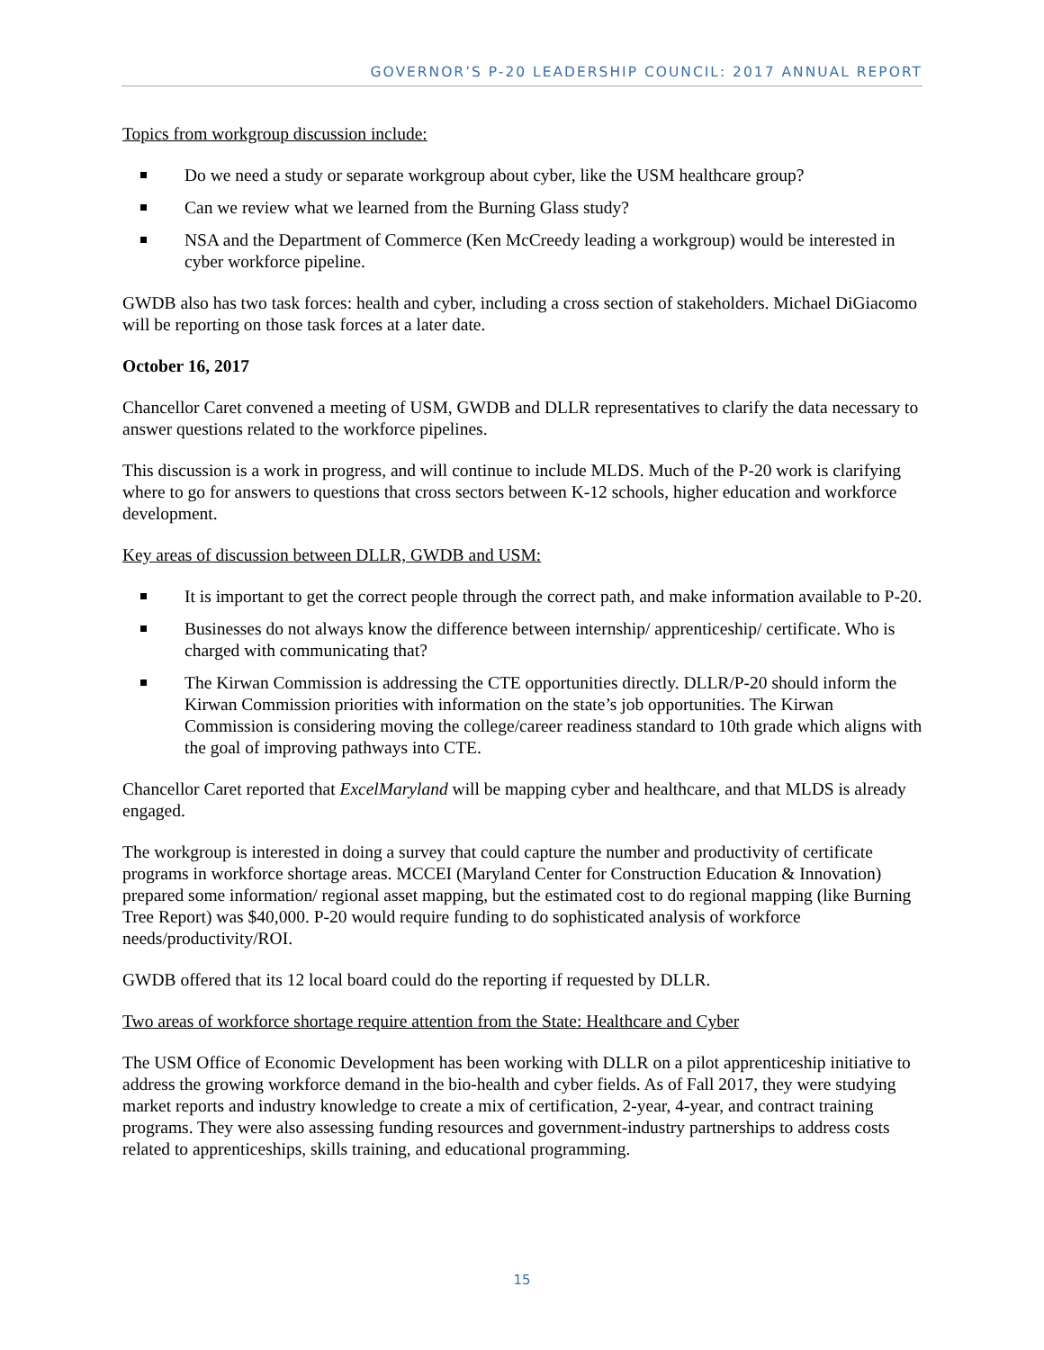GOVERNOR’S P-20 LEADERSHIP COUNCIL: 2017 ANNUAL REPORT
Topics from workgroup discussion include:
Do we need a study or separate workgroup about cyber, like the USM healthcare group?
Can we review what we learned from the Burning Glass study?
NSA and the Department of Commerce (Ken McCreedy leading a workgroup) would be interested in cyber workforce pipeline.
GWDB also has two task forces: health and cyber, including a cross section of stakeholders. Michael DiGiacomo will be reporting on those task forces at a later date.
October 16, 2017
Chancellor Caret convened a meeting of USM, GWDB and DLLR representatives to clarify the data necessary to answer questions related to the workforce pipelines.
This discussion is a work in progress, and will continue to include MLDS. Much of the P-20 work is clarifying where to go for answers to questions that cross sectors between K-12 schools, higher education and workforce development.
Key areas of discussion between DLLR, GWDB and USM:
It is important to get the correct people through the correct path, and make information available to P-20.
Businesses do not always know the difference between internship/ apprenticeship/ certificate. Who is charged with communicating that?
The Kirwan Commission is addressing the CTE opportunities directly. DLLR/P-20 should inform the Kirwan Commission priorities with information on the state’s job opportunities. The Kirwan Commission is considering moving the college/career readiness standard to 10th grade which aligns with the goal of improving pathways into CTE.
Chancellor Caret reported that ExcelMaryland will be mapping cyber and healthcare, and that MLDS is already engaged.
The workgroup is interested in doing a survey that could capture the number and productivity of certificate programs in workforce shortage areas. MCCEI (Maryland Center for Construction Education & Innovation) prepared some information/ regional asset mapping, but the estimated cost to do regional mapping (like Burning Tree Report) was $40,000. P-20 would require funding to do sophisticated analysis of workforce needs/productivity/ROI.
GWDB offered that its 12 local board could do the reporting if requested by DLLR.
Two areas of workforce shortage require attention from the State: Healthcare and Cyber
The USM Office of Economic Development has been working with DLLR on a pilot apprenticeship initiative to address the growing workforce demand in the bio-health and cyber fields. As of Fall 2017, they were studying market reports and industry knowledge to create a mix of certification, 2-year, 4-year, and contract training programs. They were also assessing funding resources and government-industry partnerships to address costs related to apprenticeships, skills training, and educational programming.
15